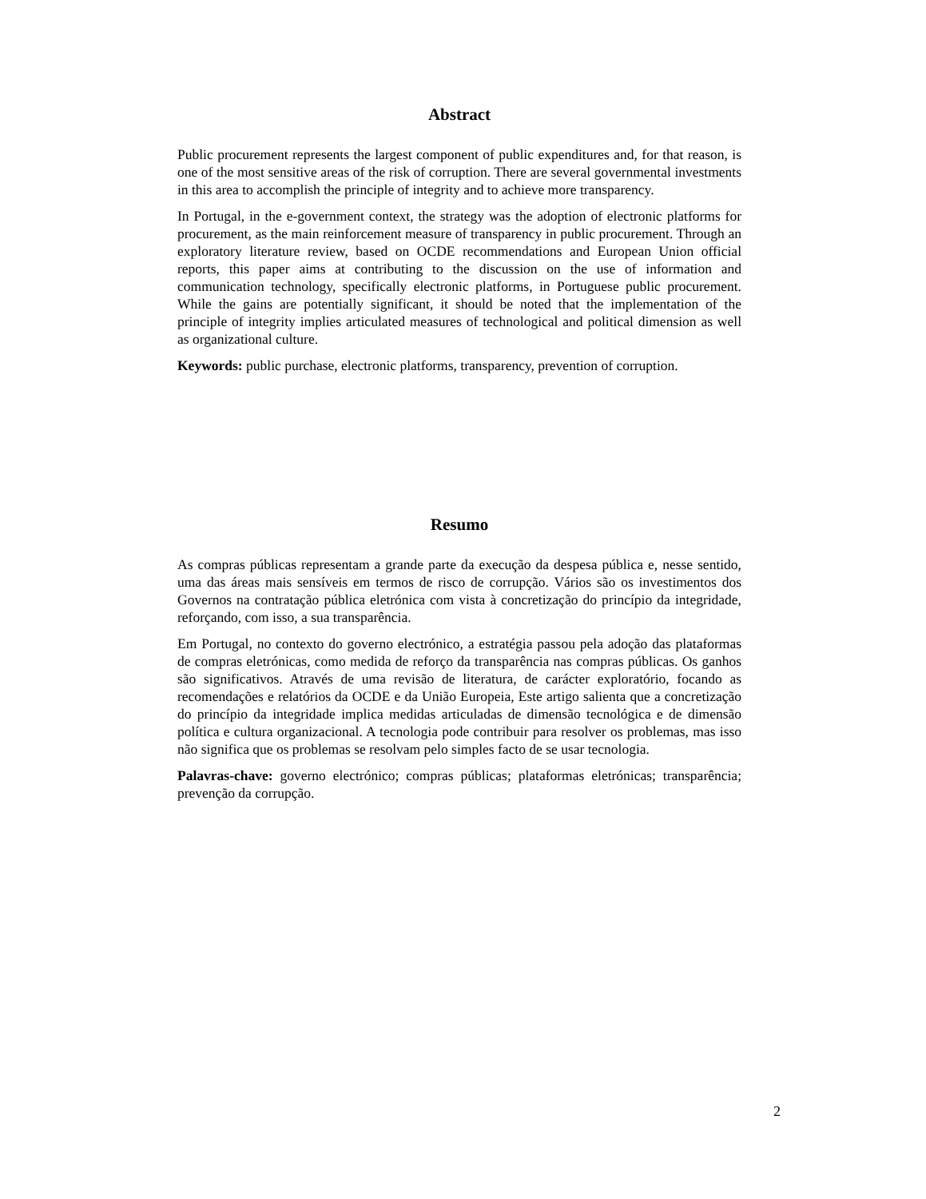Abstract
Public procurement represents the largest component of public expenditures and, for that reason, is one of the most sensitive areas of the risk of corruption. There are several governmental investments in this area to accomplish the principle of integrity and to achieve more transparency.
In Portugal, in the e-government context, the strategy was the adoption of electronic platforms for procurement, as the main reinforcement measure of transparency in public procurement. Through an exploratory literature review, based on OCDE recommendations and European Union official reports, this paper aims at contributing to the discussion on the use of information and communication technology, specifically electronic platforms, in Portuguese public procurement. While the gains are potentially significant, it should be noted that the implementation of the principle of integrity implies articulated measures of technological and political dimension as well as organizational culture.
Keywords: public purchase, electronic platforms, transparency, prevention of corruption.
Resumo
As compras públicas representam a grande parte da execução da despesa pública e, nesse sentido, uma das áreas mais sensíveis em termos de risco de corrupção. Vários são os investimentos dos Governos na contratação pública eletrónica com vista à concretização do princípio da integridade, reforçando, com isso, a sua transparência.
Em Portugal, no contexto do governo electrónico, a estratégia passou pela adoção das plataformas de compras eletrónicas, como medida de reforço da transparência nas compras públicas. Os ganhos são significativos. Através de uma revisão de literatura, de carácter exploratório, focando as recomendações e relatórios da OCDE e da União Europeia, Este artigo salienta que a concretização do princípio da integridade implica medidas articuladas de dimensão tecnológica e de dimensão política e cultura organizacional. A tecnologia pode contribuir para resolver os problemas, mas isso não significa que os problemas se resolvam pelo simples facto de se usar tecnologia.
Palavras-chave: governo electrónico; compras públicas; plataformas eletrónicas; transparência; prevenção da corrupção.
2